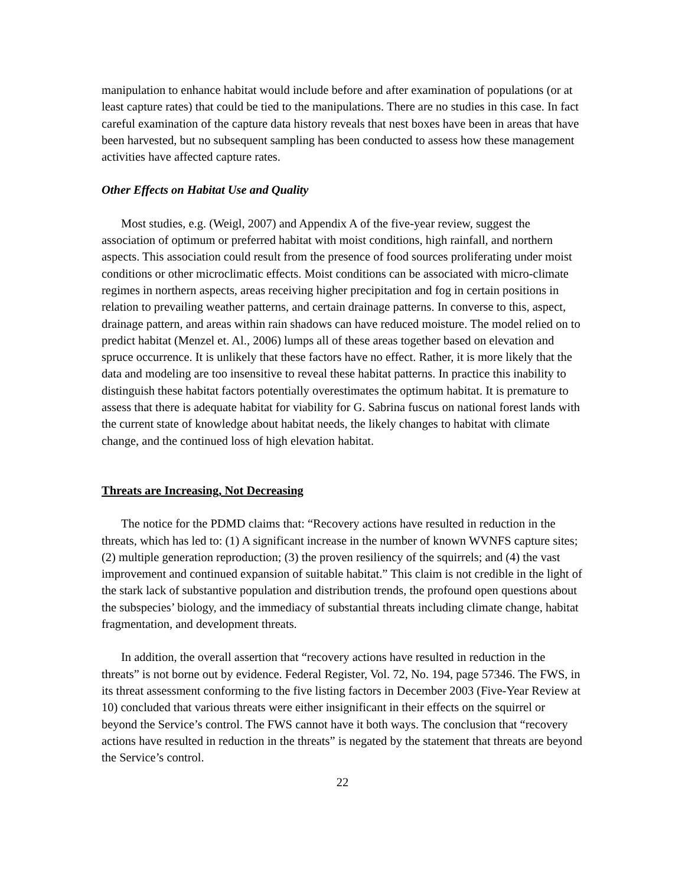manipulation to enhance habitat would include before and after examination of populations (or at least capture rates) that could be tied to the manipulations. There are no studies in this case. In fact careful examination of the capture data history reveals that nest boxes have been in areas that have been harvested, but no subsequent sampling has been conducted to assess how these management activities have affected capture rates.
Other Effects on Habitat Use and Quality
Most studies, e.g. (Weigl, 2007) and Appendix A of the five-year review, suggest the association of optimum or preferred habitat with moist conditions, high rainfall, and northern aspects. This association could result from the presence of food sources proliferating under moist conditions or other microclimatic effects. Moist conditions can be associated with micro-climate regimes in northern aspects, areas receiving higher precipitation and fog in certain positions in relation to prevailing weather patterns, and certain drainage patterns. In converse to this, aspect, drainage pattern, and areas within rain shadows can have reduced moisture. The model relied on to predict habitat (Menzel et. Al., 2006) lumps all of these areas together based on elevation and spruce occurrence. It is unlikely that these factors have no effect. Rather, it is more likely that the data and modeling are too insensitive to reveal these habitat patterns. In practice this inability to distinguish these habitat factors potentially overestimates the optimum habitat. It is premature to assess that there is adequate habitat for viability for G. Sabrina fuscus on national forest lands with the current state of knowledge about habitat needs, the likely changes to habitat with climate change, and the continued loss of high elevation habitat.
Threats are Increasing, Not Decreasing
The notice for the PDMD claims that: “Recovery actions have resulted in reduction in the threats, which has led to: (1) A significant increase in the number of known WVNFS capture sites; (2) multiple generation reproduction; (3) the proven resiliency of the squirrels; and (4) the vast improvement and continued expansion of suitable habitat.” This claim is not credible in the light of the stark lack of substantive population and distribution trends, the profound open questions about the subspecies’ biology, and the immediacy of substantial threats including climate change, habitat fragmentation, and development threats.
In addition, the overall assertion that “recovery actions have resulted in reduction in the threats” is not borne out by evidence. Federal Register, Vol. 72, No. 194, page 57346. The FWS, in its threat assessment conforming to the five listing factors in December 2003 (Five-Year Review at 10) concluded that various threats were either insignificant in their effects on the squirrel or beyond the Service’s control. The FWS cannot have it both ways. The conclusion that “recovery actions have resulted in reduction in the threats” is negated by the statement that threats are beyond the Service’s control.
22